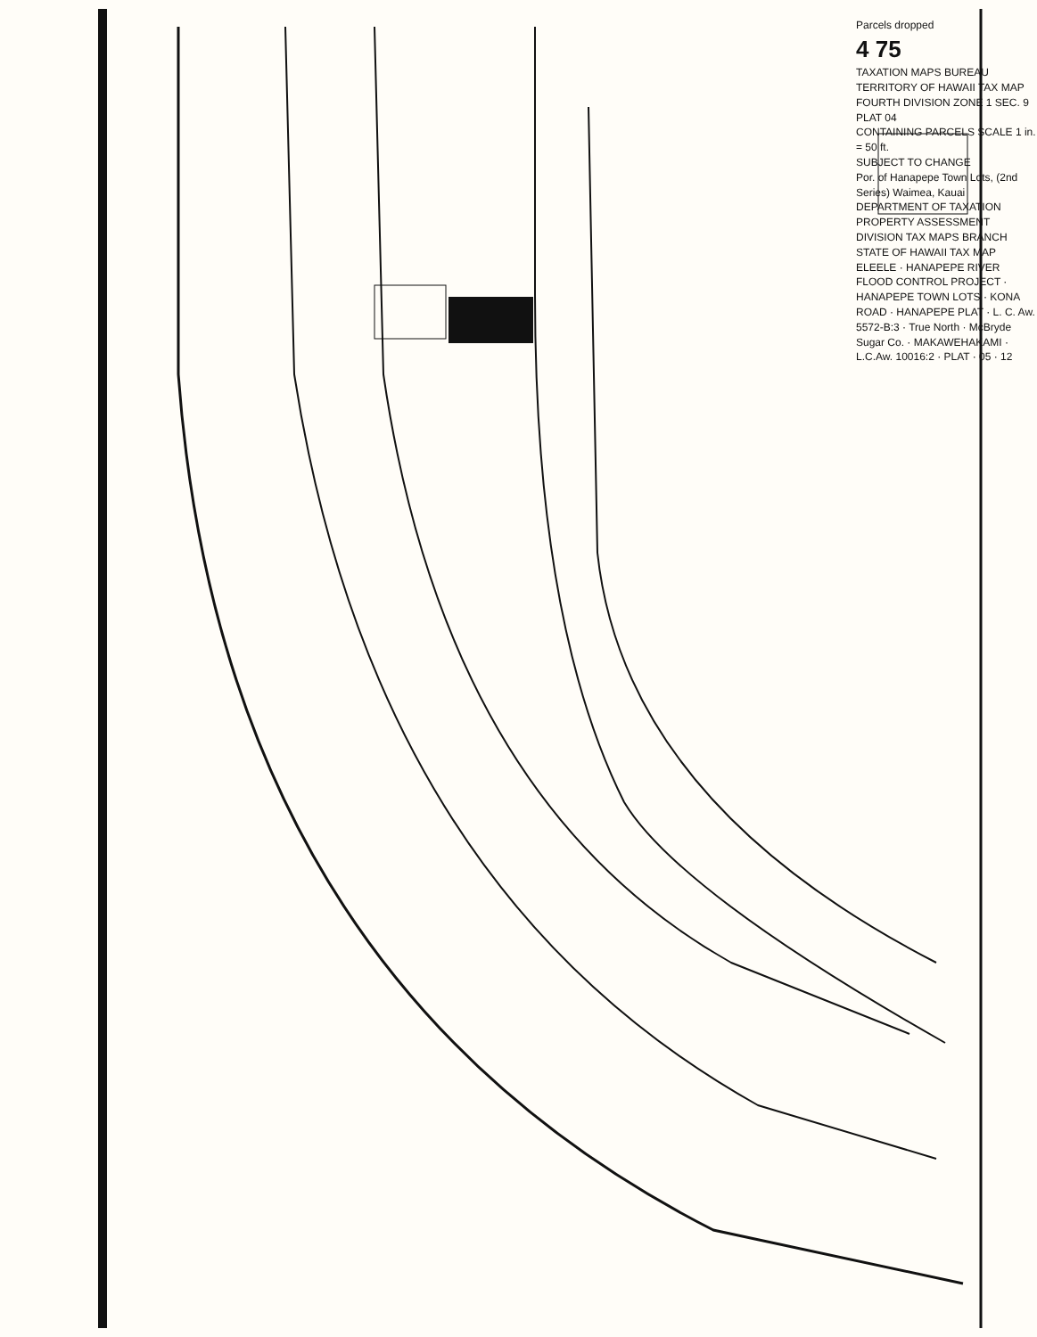Parcels dropped
4 75
TAXATION MAPS BUREAU TERRITORY OF HAWAII TAX MAP
FOURTH DIVISION ZONE 1 SEC. 9 PLAT 04
CONTAINING PARCELS SCALE 1 in. = 50 ft.
SUBJECT TO CHANGE
Por. of Hanapepe Town Lots, (2nd Series) Waimea, Kauai
DEPARTMENT OF TAXATION PROPERTY ASSESSMENT DIVISION TAX MAPS BRANCH STATE OF HAWAII TAX MAP
ELEELE · HANAPEPE RIVER FLOOD CONTROL PROJECT · HANAPEPE TOWN LOTS · KONA ROAD · HANAPEPE PLAT · L. C. Aw. 5572-B:3 · True North · McBryde Sugar Co. · MAKAWEHAKAMI · L.C.Aw. 10016:2 · PLAT · 05 · 12